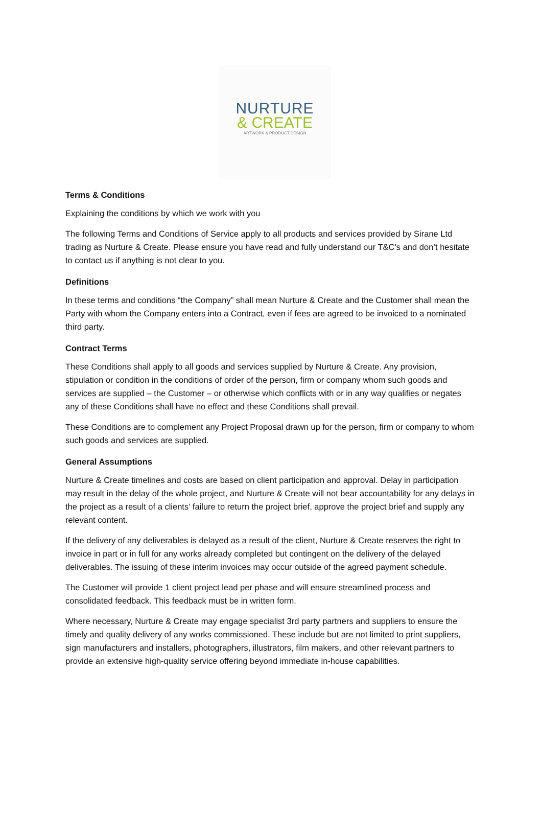NURTURE
& CREATE
ARTWORK & PRODUCT DESIGN
Terms & Conditions
Explaining the conditions by which we work with you
The following Terms and Conditions of Service apply to all products and services provided by Sirane Ltd trading as Nurture & Create. Please ensure you have read and fully understand our T&C’s and don’t hesitate to contact us if anything is not clear to you.
Definitions
In these terms and conditions “the Company” shall mean Nurture & Create and the Customer shall mean the Party with whom the Company enters into a Contract, even if fees are agreed to be invoiced to a nominated third party.
Contract Terms
These Conditions shall apply to all goods and services supplied by Nurture & Create. Any provision, stipulation or condition in the conditions of order of the person, firm or company whom such goods and services are supplied – the Customer – or otherwise which conflicts with or in any way qualifies or negates any of these Conditions shall have no effect and these Conditions shall prevail.
These Conditions are to complement any Project Proposal drawn up for the person, firm or company to whom such goods and services are supplied.
General Assumptions
Nurture & Create timelines and costs are based on client participation and approval. Delay in participation may result in the delay of the whole project, and Nurture & Create will not bear accountability for any delays in the project as a result of a clients’ failure to return the project brief, approve the project brief and supply any relevant content.
If the delivery of any deliverables is delayed as a result of the client, Nurture & Create reserves the right to invoice in part or in full for any works already completed but contingent on the delivery of the delayed deliverables. The issuing of these interim invoices may occur outside of the agreed payment schedule.
The Customer will provide 1 client project lead per phase and will ensure streamlined process and consolidated feedback. This feedback must be in written form.
Where necessary, Nurture & Create may engage specialist 3rd party partners and suppliers to ensure the timely and quality delivery of any works commissioned. These include but are not limited to print suppliers, sign manufacturers and installers, photographers, illustrators, film makers, and other relevant partners to provide an extensive high-quality service offering beyond immediate in-house capabilities.